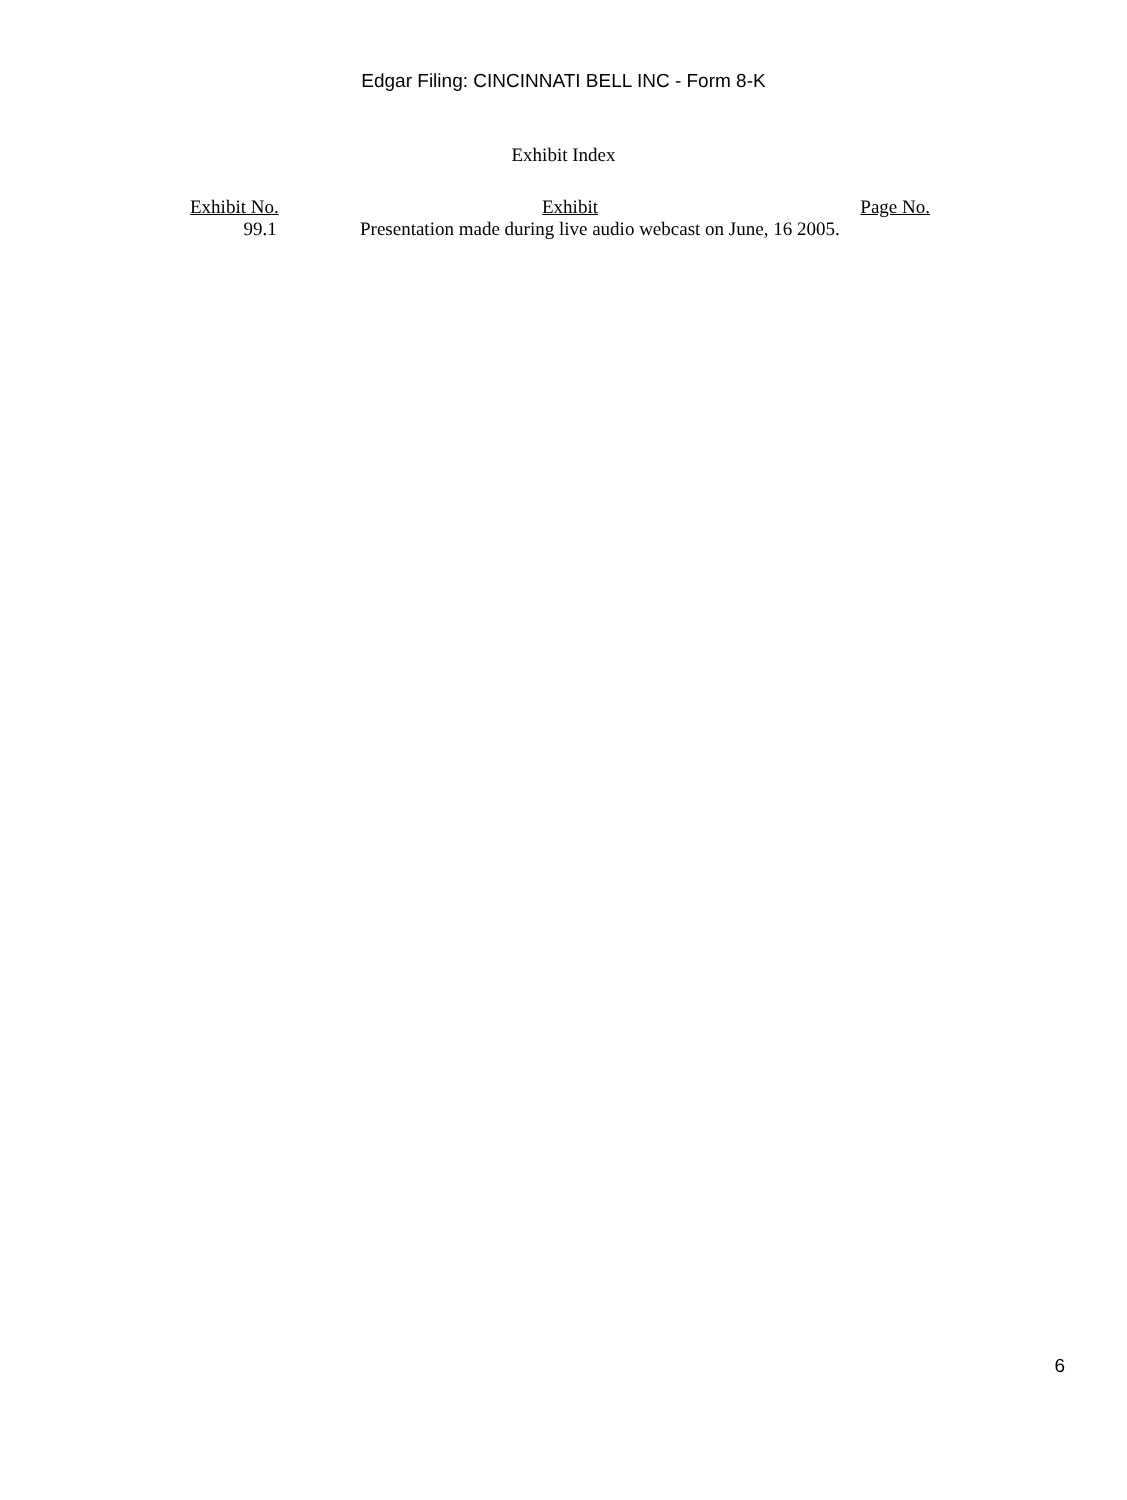Edgar Filing: CINCINNATI BELL INC - Form 8-K
Exhibit Index
| Exhibit No. | Exhibit | Page No. |
| --- | --- | --- |
| 99.1 | Presentation made during live audio webcast on June, 16 2005. | |
6